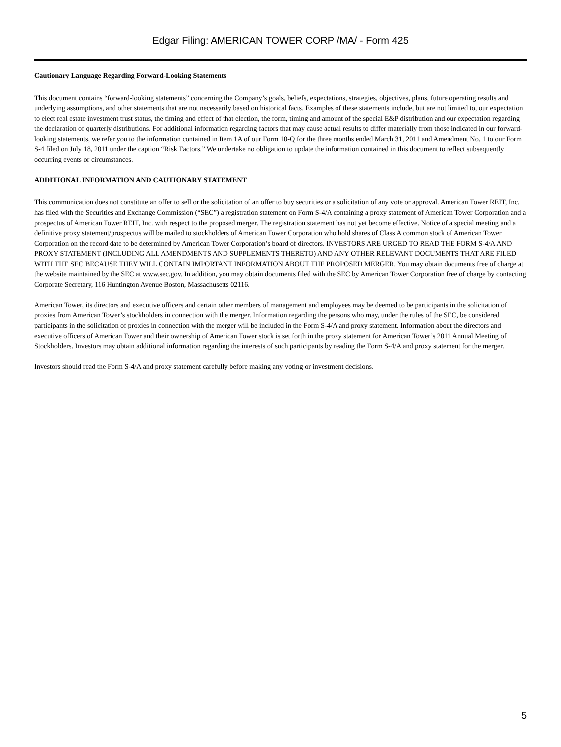Edgar Filing: AMERICAN TOWER CORP /MA/ - Form 425
Cautionary Language Regarding Forward-Looking Statements
This document contains “forward-looking statements” concerning the Company’s goals, beliefs, expectations, strategies, objectives, plans, future operating results and underlying assumptions, and other statements that are not necessarily based on historical facts. Examples of these statements include, but are not limited to, our expectation to elect real estate investment trust status, the timing and effect of that election, the form, timing and amount of the special E&P distribution and our expectation regarding the declaration of quarterly distributions. For additional information regarding factors that may cause actual results to differ materially from those indicated in our forward-looking statements, we refer you to the information contained in Item 1A of our Form 10-Q for the three months ended March 31, 2011 and Amendment No. 1 to our Form S-4 filed on July 18, 2011 under the caption “Risk Factors.” We undertake no obligation to update the information contained in this document to reflect subsequently occurring events or circumstances.
ADDITIONAL INFORMATION AND CAUTIONARY STATEMENT
This communication does not constitute an offer to sell or the solicitation of an offer to buy securities or a solicitation of any vote or approval. American Tower REIT, Inc. has filed with the Securities and Exchange Commission (“SEC”) a registration statement on Form S-4/A containing a proxy statement of American Tower Corporation and a prospectus of American Tower REIT, Inc. with respect to the proposed merger. The registration statement has not yet become effective. Notice of a special meeting and a definitive proxy statement/prospectus will be mailed to stockholders of American Tower Corporation who hold shares of Class A common stock of American Tower Corporation on the record date to be determined by American Tower Corporation’s board of directors. INVESTORS ARE URGED TO READ THE FORM S-4/A AND PROXY STATEMENT (INCLUDING ALL AMENDMENTS AND SUPPLEMENTS THERETO) AND ANY OTHER RELEVANT DOCUMENTS THAT ARE FILED WITH THE SEC BECAUSE THEY WILL CONTAIN IMPORTANT INFORMATION ABOUT THE PROPOSED MERGER. You may obtain documents free of charge at the website maintained by the SEC at www.sec.gov. In addition, you may obtain documents filed with the SEC by American Tower Corporation free of charge by contacting Corporate Secretary, 116 Huntington Avenue Boston, Massachusetts 02116.
American Tower, its directors and executive officers and certain other members of management and employees may be deemed to be participants in the solicitation of proxies from American Tower’s stockholders in connection with the merger. Information regarding the persons who may, under the rules of the SEC, be considered participants in the solicitation of proxies in connection with the merger will be included in the Form S-4/A and proxy statement. Information about the directors and executive officers of American Tower and their ownership of American Tower stock is set forth in the proxy statement for American Tower’s 2011 Annual Meeting of Stockholders. Investors may obtain additional information regarding the interests of such participants by reading the Form S-4/A and proxy statement for the merger.
Investors should read the Form S-4/A and proxy statement carefully before making any voting or investment decisions.
5